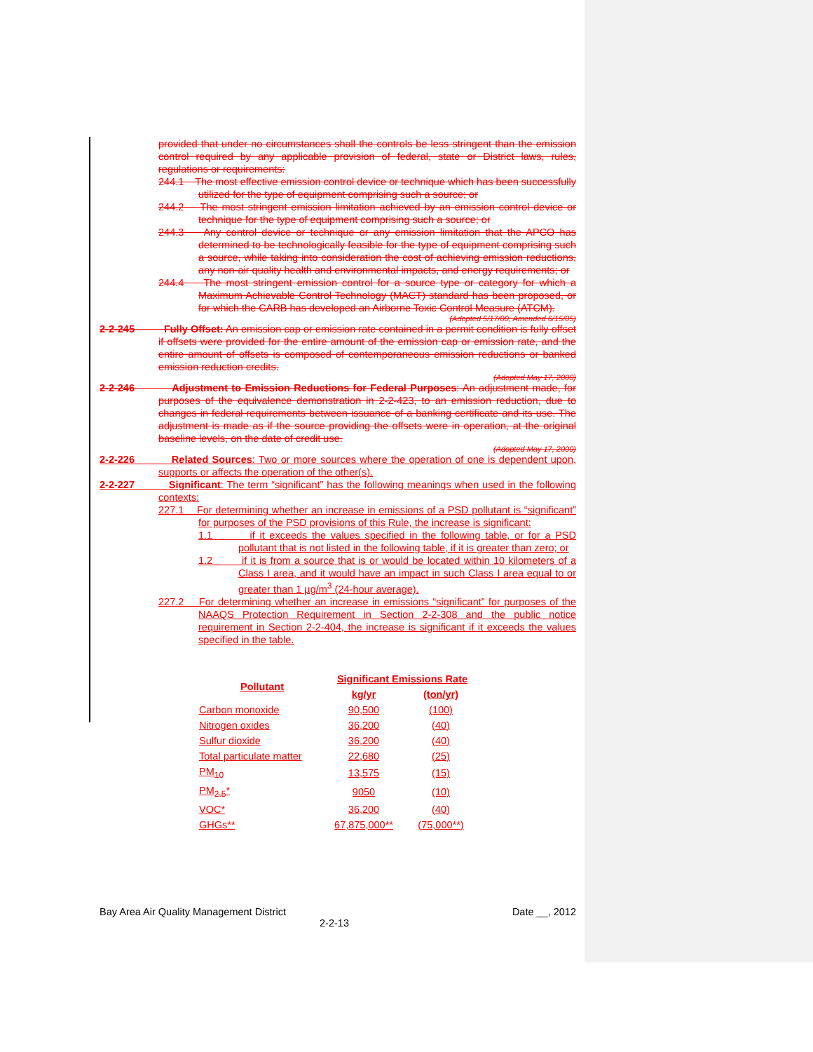provided that under no circumstances shall the controls be less stringent than the emission control required by any applicable provision of federal, state or District laws, rules, regulations or requirements:
244.1 The most effective emission control device or technique which has been successfully utilized for the type of equipment comprising such a source; or
244.2 The most stringent emission limitation achieved by an emission control device or technique for the type of equipment comprising such a source; or
244.3 Any control device or technique or any emission limitation that the APCO has determined to be technologically feasible for the type of equipment comprising such a source, while taking into consideration the cost of achieving emission reductions, any non-air quality health and environmental impacts, and energy requirements; or
244.4 The most stringent emission control for a source type or category for which a Maximum Achievable Control Technology (MACT) standard has been proposed, or for which the CARB has developed an Airborne Toxic Control Measure (ATCM).
(Adopted 5/17/00; Amended 6/15/05)
2-2-245 Fully Offset: An emission cap or emission rate contained in a permit condition is fully offset if offsets were provided for the entire amount of the emission cap or emission rate, and the entire amount of offsets is composed of contemporaneous emission reductions or banked emission reduction credits.
(Adopted May 17, 2000)
2-2-246 Adjustment to Emission Reductions for Federal Purposes: An adjustment made, for purposes of the equivalence demonstration in 2-2-423, to an emission reduction, due to changes in federal requirements between issuance of a banking certificate and its use. The adjustment is made as if the source providing the offsets were in operation, at the original baseline levels, on the date of credit use.
(Adopted May 17, 2000)
2-2-226 Related Sources: Two or more sources where the operation of one is dependent upon, supports or affects the operation of the other(s).
2-2-227 Significant: The term “significant” has the following meanings when used in the following contexts:
227.1 For determining whether an increase in emissions of a PSD pollutant is “significant” for purposes of the PSD provisions of this Rule, the increase is significant:
1.1 if it exceeds the values specified in the following table, or for a PSD pollutant that is not listed in the following table, if it is greater than zero; or
1.2 if it is from a source that is or would be located within 10 kilometers of a Class I area, and it would have an impact in such Class I area equal to or greater than 1 µg/m<sup>3</sup> (24-hour average).
227.2 For determining whether an increase in emissions “significant” for purposes of the NAAQS Protection Requirement in Section 2-2-308 and the public notice requirement in Section 2-2-404, the increase is significant if it exceeds the values specified in the table.
| Pollutant | Significant Emissions Rate | |
| --- | --- | --- |
| | kg/yr | (ton/yr) |
| Carbon monoxide | 90,500 | (100) |
| Nitrogen oxides | 36,200 | (40) |
| Sulfur dioxide | 36,200 | (40) |
| Total particulate matter | 22,680 | (25) |
| PM<sub>10</sub> | 13,575 | (15) |
| PM<sub>2.5</sub>* | 9050 | (10) |
| VOC* | 36,200 | (40) |
| GHGs** | 67,875,000** | (75,000**) |
Bay Area Air Quality Management District Date __, 2012
2-2-13